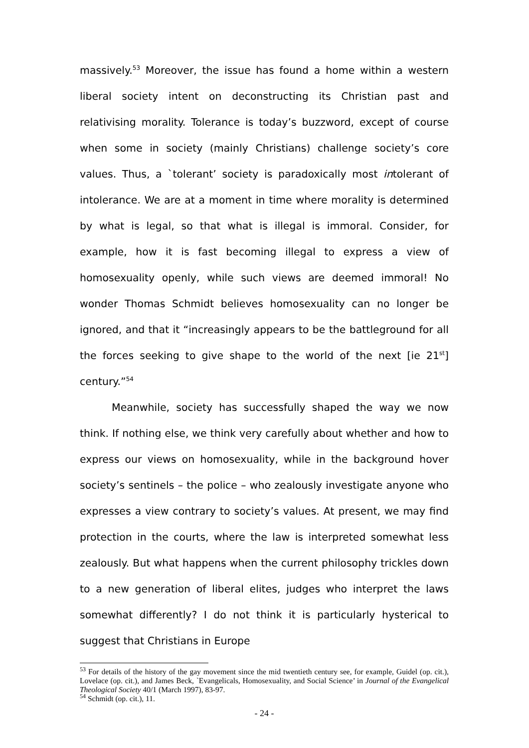massively.<sup>53</sup> Moreover, the issue has found a home within a western liberal society intent on deconstructing its Christian past and relativising morality. Tolerance is today’s buzzword, except of course when some in society (mainly Christians) challenge society’s core values. Thus, a `tolerant’ society is paradoxically most intolerant of intolerance. We are at a moment in time where morality is determined by what is legal, so that what is illegal is immoral. Consider, for example, how it is fast becoming illegal to express a view of homosexuality openly, while such views are deemed immoral! No wonder Thomas Schmidt believes homosexuality can no longer be ignored, and that it “increasingly appears to be the battleground for all the forces seeking to give shape to the world of the next [ie 21<sup>st</sup>] century.”<sup>54</sup>
Meanwhile, society has successfully shaped the way we now think. If nothing else, we think very carefully about whether and how to express our views on homosexuality, while in the background hover society’s sentinels – the police – who zealously investigate anyone who expresses a view contrary to society’s values. At present, we may find protection in the courts, where the law is interpreted somewhat less zealously. But what happens when the current philosophy trickles down to a new generation of liberal elites, judges who interpret the laws somewhat differently? I do not think it is particularly hysterical to suggest that Christians in Europe
<sup>53</sup> For details of the history of the gay movement since the mid twentieth century see, for example, Guidel (op. cit.), Lovelace (op. cit.), and James Beck, `Evangelicals, Homosexuality, and Social Science’ in Journal of the Evangelical Theological Society 40/1 (March 1997), 83-97.
<sup>54</sup> Schmidt (op. cit.), 11.
- 24 -